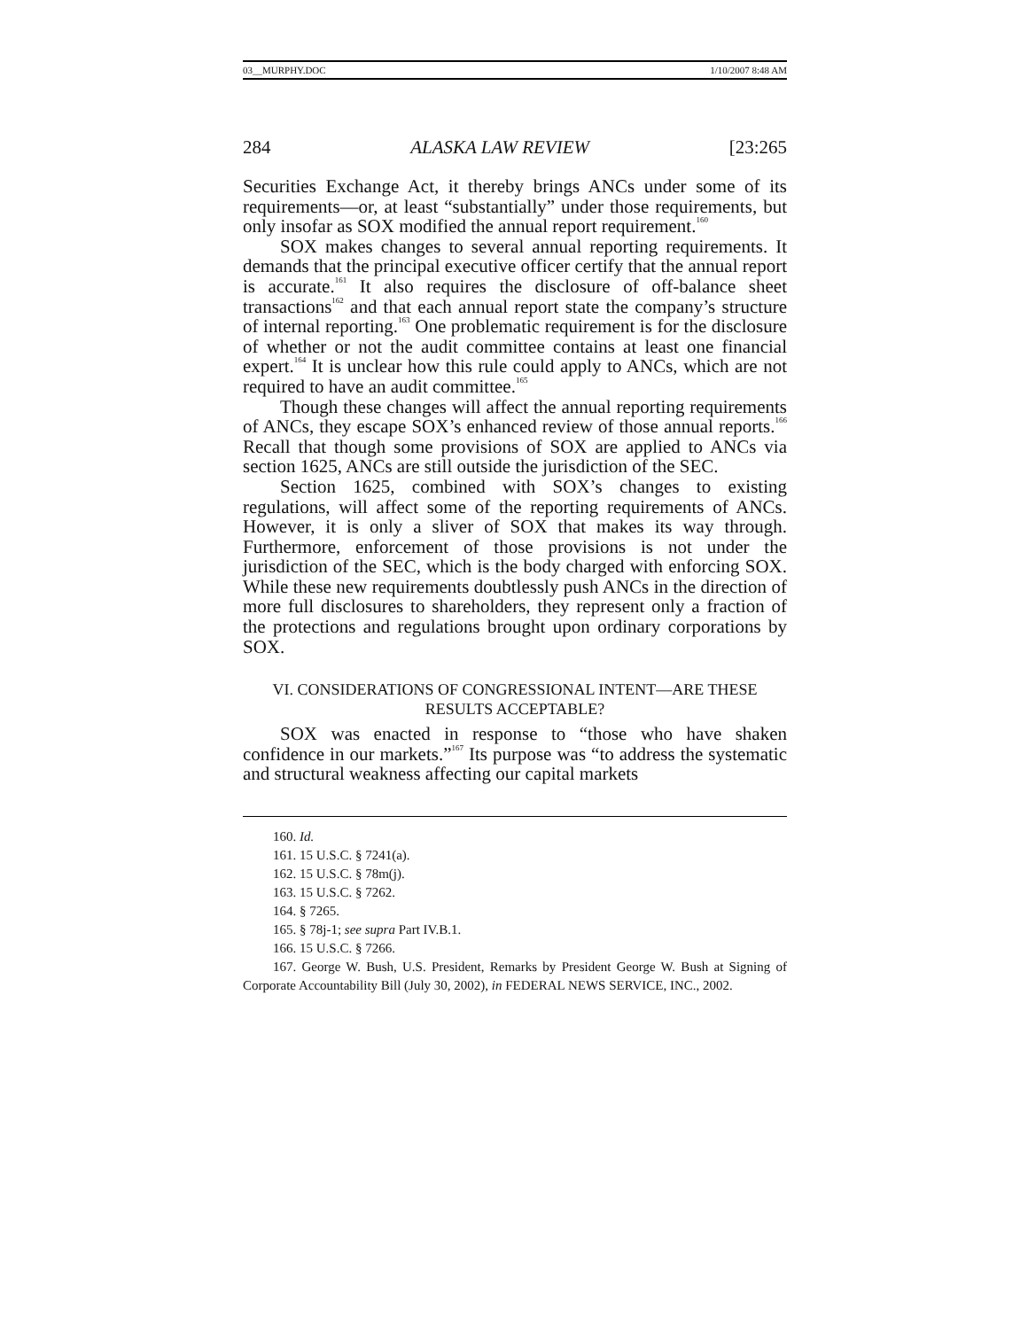03__MURPHY.DOC 1/10/2007 8:48 AM
284 ALASKA LAW REVIEW [23:265
Securities Exchange Act, it thereby brings ANCs under some of its requirements—or, at least “substantially” under those requirements, but only insofar as SOX modified the annual report requirement.<sup>160</sup>
SOX makes changes to several annual reporting requirements. It demands that the principal executive officer certify that the annual report is accurate.<sup>161</sup> It also requires the disclosure of off-balance sheet transactions<sup>162</sup> and that each annual report state the company’s structure of internal reporting.<sup>163</sup> One problematic requirement is for the disclosure of whether or not the audit committee contains at least one financial expert.<sup>164</sup> It is unclear how this rule could apply to ANCs, which are not required to have an audit committee.<sup>165</sup>
Though these changes will affect the annual reporting requirements of ANCs, they escape SOX’s enhanced review of those annual reports.<sup>166</sup> Recall that though some provisions of SOX are applied to ANCs via section 1625, ANCs are still outside the jurisdiction of the SEC.
Section 1625, combined with SOX’s changes to existing regulations, will affect some of the reporting requirements of ANCs. However, it is only a sliver of SOX that makes its way through. Furthermore, enforcement of those provisions is not under the jurisdiction of the SEC, which is the body charged with enforcing SOX. While these new requirements doubtlessly push ANCs in the direction of more full disclosures to shareholders, they represent only a fraction of the protections and regulations brought upon ordinary corporations by SOX.
VI. CONSIDERATIONS OF CONGRESSIONAL INTENT—ARE THESE RESULTS ACCEPTABLE?
SOX was enacted in response to “those who have shaken confidence in our markets.”<sup>167</sup> Its purpose was “to address the systematic and structural weakness affecting our capital markets
160. Id.
161. 15 U.S.C. § 7241(a).
162. 15 U.S.C. § 78m(j).
163. 15 U.S.C. § 7262.
164. § 7265.
165. § 78j-1; see supra Part IV.B.1.
166. 15 U.S.C. § 7266.
167. George W. Bush, U.S. President, Remarks by President George W. Bush at Signing of Corporate Accountability Bill (July 30, 2002), in FEDERAL NEWS SERVICE, INC., 2002.